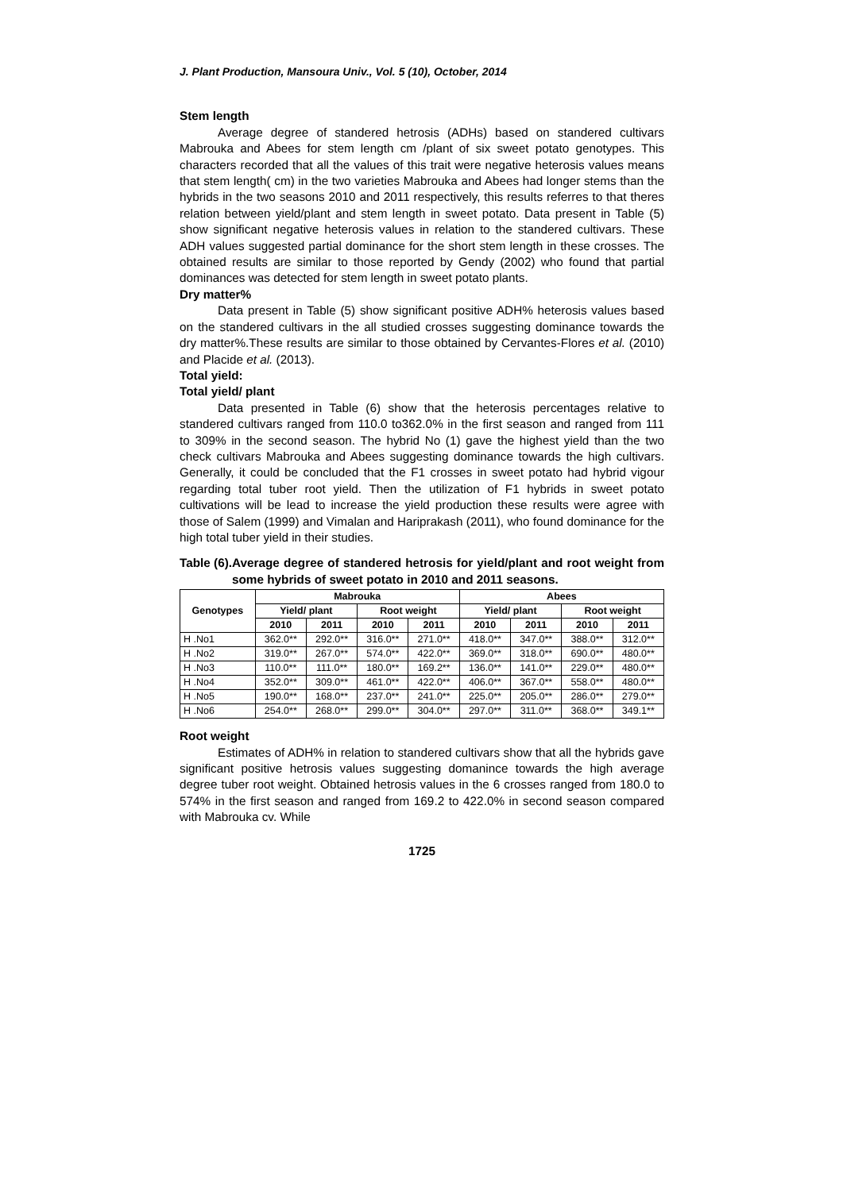J. Plant Production, Mansoura Univ., Vol. 5 (10), October, 2014
Stem length
Average degree of standered hetrosis (ADHs) based on standered cultivars Mabrouka and Abees for stem length cm /plant of six sweet potato genotypes. This characters recorded that all the values of this trait were negative heterosis values means that stem length( cm) in the two varieties Mabrouka and Abees had longer stems than the hybrids in the two seasons 2010 and 2011 respectively, this results referres to that theres relation between yield/plant and stem length in sweet potato. Data present in Table (5) show significant negative heterosis values in relation to the standered cultivars. These ADH values suggested partial dominance for the short stem length in these crosses. The obtained results are similar to those reported by Gendy (2002) who found that partial dominances was detected for stem length in sweet potato plants.
Dry matter%
Data present in Table (5) show significant positive ADH% heterosis values based on the standered cultivars in the all studied crosses suggesting dominance towards the dry matter%.These results are similar to those obtained by Cervantes-Flores et al. (2010) and Placide et al. (2013).
Total yield:
Total yield/ plant
Data presented in Table (6) show that the heterosis percentages relative to standered cultivars ranged from 110.0 to362.0% in the first season and ranged from 111 to 309% in the second season. The hybrid No (1) gave the highest yield than the two check cultivars Mabrouka and Abees suggesting dominance towards the high cultivars. Generally, it could be concluded that the F1 crosses in sweet potato had hybrid vigour regarding total tuber root yield. Then the utilization of F1 hybrids in sweet potato cultivations will be lead to increase the yield production these results were agree with those of Salem (1999) and Vimalan and Hariprakash (2011), who found dominance for the high total tuber yield in their studies.
Table (6). Average degree of standered hetrosis for yield/plant and root weight from some hybrids of sweet potato in 2010 and 2011 seasons.
| Genotypes | Mabrouka | | | | Abees | | | |
| --- | --- | --- | --- | --- | --- | --- | --- | --- |
| | Yield/ plant | | Root weight | | Yield/ plant | | Root weight | |
| | 2010 | 2011 | 2010 | 2011 | 2010 | 2011 | 2010 | 2011 |
| H .No1 | 362.0** | 292.0** | 316.0** | 271.0** | 418.0** | 347.0** | 388.0** | 312.0** |
| H .No2 | 319.0** | 267.0** | 574.0** | 422.0** | 369.0** | 318.0** | 690.0** | 480.0** |
| H .No3 | 110.0** | 111.0** | 180.0** | 169.2** | 136.0** | 141.0** | 229.0** | 480.0** |
| H .No4 | 352.0** | 309.0** | 461.0** | 422.0** | 406.0** | 367.0** | 558.0** | 480.0** |
| H .No5 | 190.0** | 168.0** | 237.0** | 241.0** | 225.0** | 205.0** | 286.0** | 279.0** |
| H .No6 | 254.0** | 268.0** | 299.0** | 304.0** | 297.0** | 311.0** | 368.0** | 349.1** |
Root weight
Estimates of ADH% in relation to standered cultivars show that all the hybrids gave significant positive hetrosis values suggesting domanince towards the high average degree tuber root weight. Obtained hetrosis values in the 6 crosses ranged from 180.0 to 574% in the first season and ranged from 169.2 to 422.0% in second season compared with Mabrouka cv. While
1725